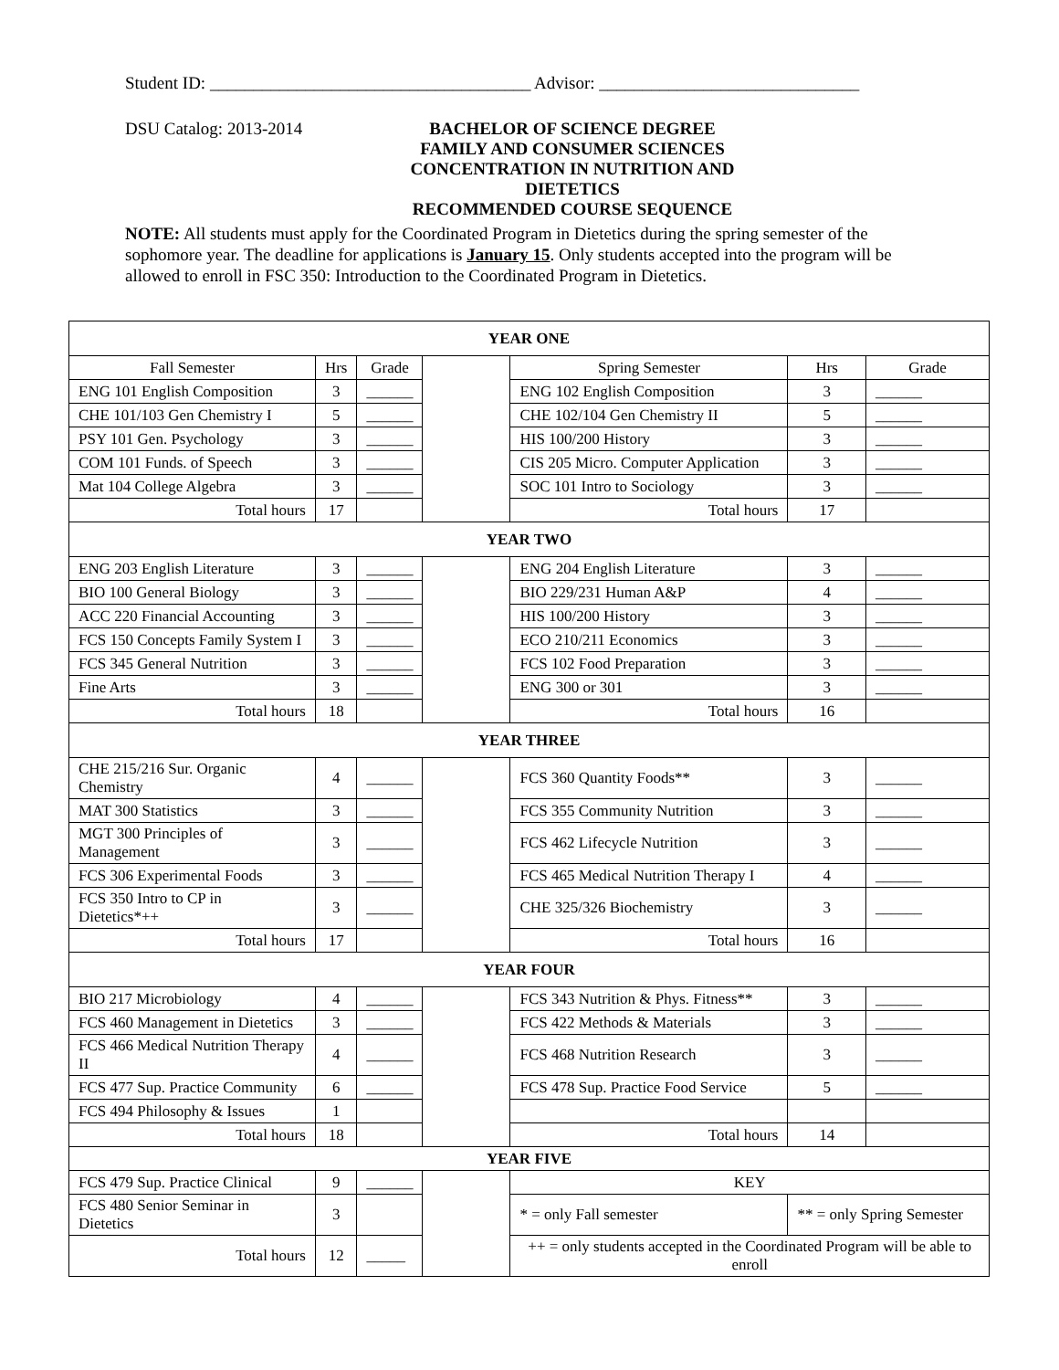Student ID: _____________________________________ Advisor: ______________________________
DSU Catalog: 2013-2014 BACHELOR OF SCIENCE DEGREE
FAMILY AND CONSUMER SCIENCES
CONCENTRATION IN NUTRITION AND DIETETICS
RECOMMENDED COURSE SEQUENCE
NOTE: All students must apply for the Coordinated Program in Dietetics during the spring semester of the sophomore year. The deadline for applications is January 15. Only students accepted into the program will be allowed to enroll in FSC 350: Introduction to the Coordinated Program in Dietetics.
| YEAR ONE | | | | | | | |
| Fall Semester | Hrs | Grade | | Spring Semester | | Hrs | Grade |
| ENG 101 English Composition | 3 | ______ | | ENG 102 English Composition | | 3 | ______ |
| CHE 101/103 Gen Chemistry I | 5 | ______ | | CHE 102/104 Gen Chemistry II | | 5 | ______ |
| PSY 101 Gen. Psychology | 3 | ______ | | HIS 100/200 History | | 3 | ______ |
| COM 101 Funds. of Speech | 3 | ______ | | CIS 205 Micro. Computer Application | | 3 | ______ |
| Mat 104 College Algebra | 3 | ______ | | SOC 101 Intro to Sociology | | 3 | ______ |
| Total hours | 17 | | | Total hours | | 17 | |
| YEAR TWO | | | | | | | |
| ENG 203 English Literature | 3 | ______ | | ENG 204 English Literature | | 3 | ______ |
| BIO 100 General Biology | 3 | ______ | | BIO 229/231 Human A&P | | 4 | ______ |
| ACC 220 Financial Accounting | 3 | ______ | | HIS 100/200 History | | 3 | ______ |
| FCS 150 Concepts Family System I | 3 | ______ | | ECO 210/211 Economics | | 3 | ______ |
| FCS 345 General Nutrition | 3 | ______ | | FCS 102 Food Preparation | | 3 | ______ |
| Fine Arts | 3 | ______ | | ENG 300 or 301 | | 3 | ______ |
| Total hours | 18 | | | Total hours | | 16 | |
| YEAR THREE | | | | | | | |
| CHE 215/216 Sur. Organic Chemistry | 4 | ______ | | FCS 360 Quantity Foods** | | 3 | ______ |
| MAT 300 Statistics | 3 | ______ | | FCS 355 Community Nutrition | | 3 | ______ |
| MGT 300 Principles of Management | 3 | ______ | | FCS 462 Lifecycle Nutrition | | 3 | ______ |
| FCS 306 Experimental Foods | 3 | ______ | | FCS 465 Medical Nutrition Therapy I | | 4 | ______ |
| FCS 350 Intro to CP in Dietetics*++ | 3 | ______ | | CHE 325/326 Biochemistry | | 3 | ______ |
| Total hours | 17 | | | Total hours | | 16 | |
| YEAR FOUR | | | | | | | |
| BIO 217 Microbiology | 4 | ______ | | FCS 343 Nutrition & Phys. Fitness** | | 3 | ______ |
| FCS 460 Management in Dietetics | 3 | ______ | | FCS 422 Methods & Materials | | 3 | ______ |
| FCS 466 Medical Nutrition Therapy II | 4 | ______ | | FCS 468 Nutrition Research | | 3 | ______ |
| FCS 477 Sup. Practice Community | 6 | ______ | | FCS 478 Sup. Practice Food Service | | 5 | ______ |
| FCS 494 Philosophy & Issues | 1 | | | | | | |
| Total hours | 18 | | | Total hours | | 14 | |
| YEAR FIVE | | | | | | | |
| FCS 479 Sup. Practice Clinical | 9 | ______ | | KEY | | | |
| FCS 480 Senior Seminar in Dietetics | 3 | | | * = only Fall semester | ** = only Spring Semester | | |
| Total hours | 12 | _____ | | ++ = only students accepted in the Coordinated Program will be able to enroll | | | |